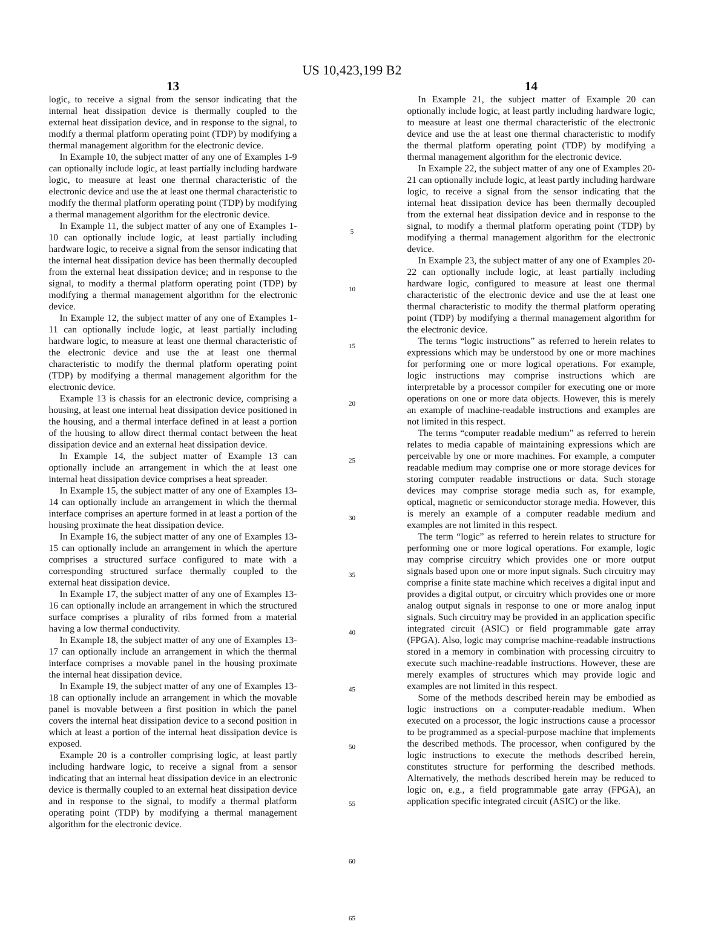US 10,423,199 B2
13
logic, to receive a signal from the sensor indicating that the internal heat dissipation device is thermally coupled to the external heat dissipation device, and in response to the signal, to modify a thermal platform operating point (TDP) by modifying a thermal management algorithm for the electronic device.
In Example 10, the subject matter of any one of Examples 1-9 can optionally include logic, at least partially including hardware logic, to measure at least one thermal characteristic of the electronic device and use the at least one thermal characteristic to modify the thermal platform operating point (TDP) by modifying a thermal management algorithm for the electronic device.
In Example 11, the subject matter of any one of Examples 1-10 can optionally include logic, at least partially including hardware logic, to receive a signal from the sensor indicating that the internal heat dissipation device has been thermally decoupled from the external heat dissipation device; and in response to the signal, to modify a thermal platform operating point (TDP) by modifying a thermal management algorithm for the electronic device.
In Example 12, the subject matter of any one of Examples 1-11 can optionally include logic, at least partially including hardware logic, to measure at least one thermal characteristic of the electronic device and use the at least one thermal characteristic to modify the thermal platform operating point (TDP) by modifying a thermal management algorithm for the electronic device.
Example 13 is chassis for an electronic device, comprising a housing, at least one internal heat dissipation device positioned in the housing, and a thermal interface defined in at least a portion of the housing to allow direct thermal contact between the heat dissipation device and an external heat dissipation device.
In Example 14, the subject matter of Example 13 can optionally include an arrangement in which the at least one internal heat dissipation device comprises a heat spreader.
In Example 15, the subject matter of any one of Examples 13-14 can optionally include an arrangement in which the thermal interface comprises an aperture formed in at least a portion of the housing proximate the heat dissipation device.
In Example 16, the subject matter of any one of Examples 13-15 can optionally include an arrangement in which the aperture comprises a structured surface configured to mate with a corresponding structured surface thermally coupled to the external heat dissipation device.
In Example 17, the subject matter of any one of Examples 13-16 can optionally include an arrangement in which the structured surface comprises a plurality of ribs formed from a material having a low thermal conductivity.
In Example 18, the subject matter of any one of Examples 13-17 can optionally include an arrangement in which the thermal interface comprises a movable panel in the housing proximate the internal heat dissipation device.
In Example 19, the subject matter of any one of Examples 13-18 can optionally include an arrangement in which the movable panel is movable between a first position in which the panel covers the internal heat dissipation device to a second position in which at least a portion of the internal heat dissipation device is exposed.
Example 20 is a controller comprising logic, at least partly including hardware logic, to receive a signal from a sensor indicating that an internal heat dissipation device in an electronic device is thermally coupled to an external heat dissipation device and in response to the signal, to modify a thermal platform operating point (TDP) by modifying a thermal management algorithm for the electronic device.
5
10
15
20
25
30
35
40
45
50
55
60
65
14
In Example 21, the subject matter of Example 20 can optionally include logic, at least partly including hardware logic, to measure at least one thermal characteristic of the electronic device and use the at least one thermal characteristic to modify the thermal platform operating point (TDP) by modifying a thermal management algorithm for the electronic device.
In Example 22, the subject matter of any one of Examples 20-21 can optionally include logic, at least partly including hardware logic, to receive a signal from the sensor indicating that the internal heat dissipation device has been thermally decoupled from the external heat dissipation device and in response to the signal, to modify a thermal platform operating point (TDP) by modifying a thermal management algorithm for the electronic device.
In Example 23, the subject matter of any one of Examples 20-22 can optionally include logic, at least partially including hardware logic, configured to measure at least one thermal characteristic of the electronic device and use the at least one thermal characteristic to modify the thermal platform operating point (TDP) by modifying a thermal management algorithm for the electronic device.
The terms “logic instructions” as referred to herein relates to expressions which may be understood by one or more machines for performing one or more logical operations. For example, logic instructions may comprise instructions which are interpretable by a processor compiler for executing one or more operations on one or more data objects. However, this is merely an example of machine-readable instructions and examples are not limited in this respect.
The terms “computer readable medium” as referred to herein relates to media capable of maintaining expressions which are perceivable by one or more machines. For example, a computer readable medium may comprise one or more storage devices for storing computer readable instructions or data. Such storage devices may comprise storage media such as, for example, optical, magnetic or semiconductor storage media. However, this is merely an example of a computer readable medium and examples are not limited in this respect.
The term “logic” as referred to herein relates to structure for performing one or more logical operations. For example, logic may comprise circuitry which provides one or more output signals based upon one or more input signals. Such circuitry may comprise a finite state machine which receives a digital input and provides a digital output, or circuitry which provides one or more analog output signals in response to one or more analog input signals. Such circuitry may be provided in an application specific integrated circuit (ASIC) or field programmable gate array (FPGA). Also, logic may comprise machine-readable instructions stored in a memory in combination with processing circuitry to execute such machine-readable instructions. However, these are merely examples of structures which may provide logic and examples are not limited in this respect.
Some of the methods described herein may be embodied as logic instructions on a computer-readable medium. When executed on a processor, the logic instructions cause a processor to be programmed as a special-purpose machine that implements the described methods. The processor, when configured by the logic instructions to execute the methods described herein, constitutes structure for performing the described methods. Alternatively, the methods described herein may be reduced to logic on, e.g., a field programmable gate array (FPGA), an application specific integrated circuit (ASIC) or the like.